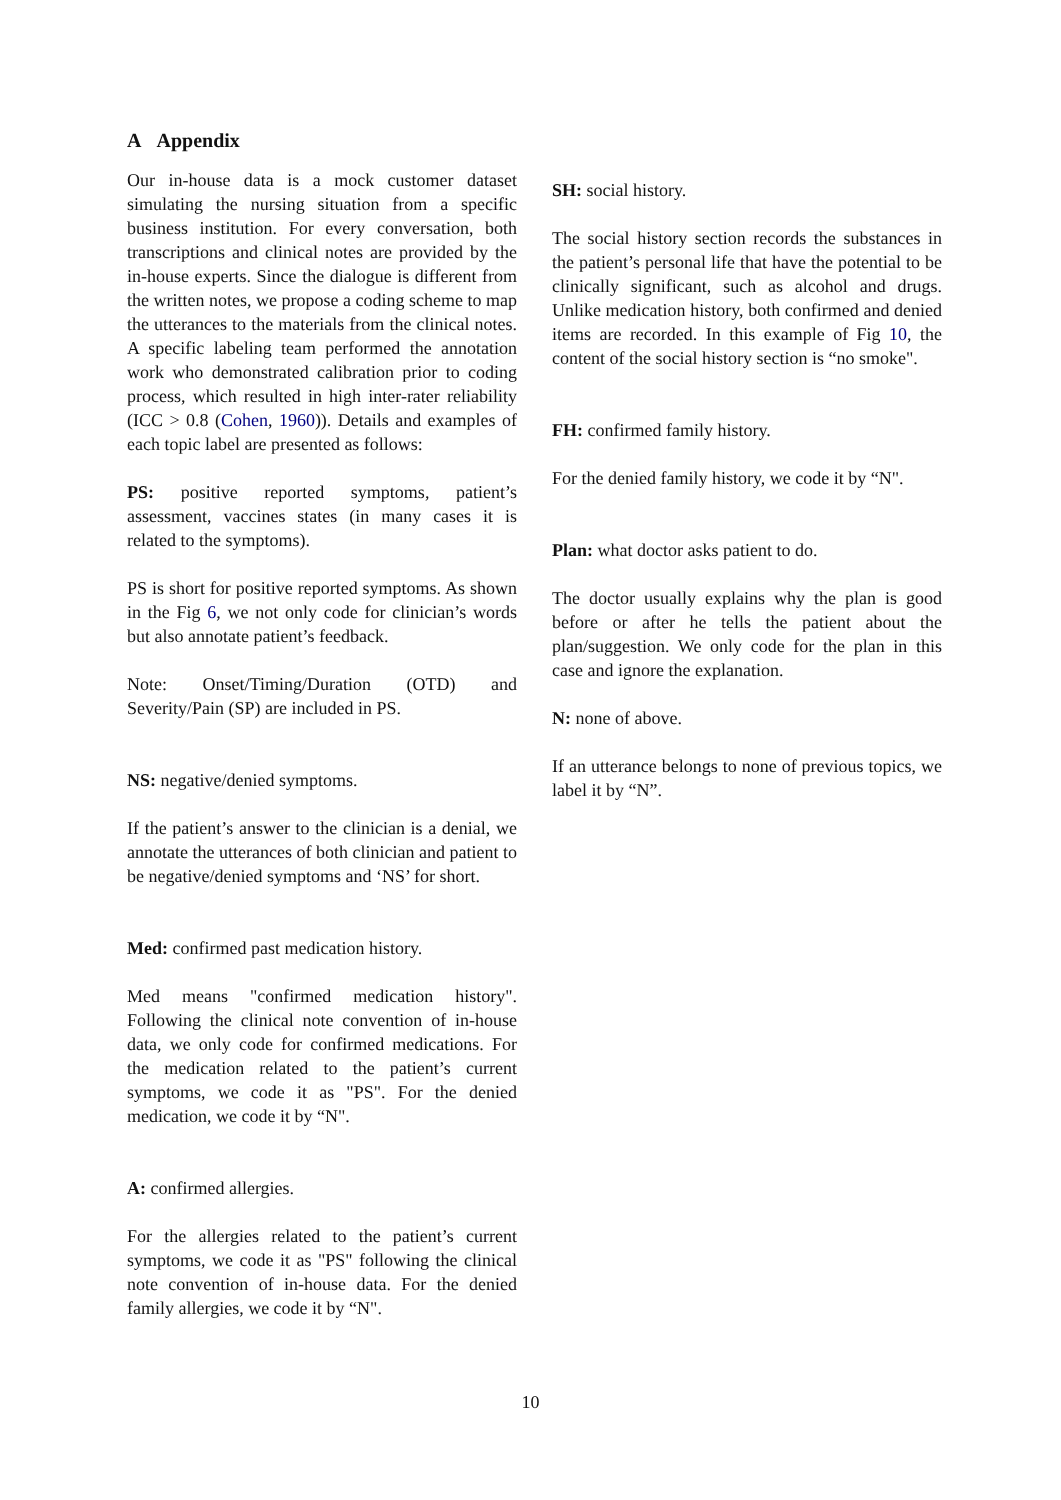A Appendix
Our in-house data is a mock customer dataset simulating the nursing situation from a specific business institution. For every conversation, both transcriptions and clinical notes are provided by the in-house experts. Since the dialogue is different from the written notes, we propose a coding scheme to map the utterances to the materials from the clinical notes. A specific labeling team performed the annotation work who demonstrated calibration prior to coding process, which resulted in high inter-rater reliability (ICC > 0.8 (Cohen, 1960)). Details and examples of each topic label are presented as follows:
PS: positive reported symptoms, patient’s assessment, vaccines states (in many cases it is related to the symptoms).
PS is short for positive reported symptoms. As shown in the Fig 6, we not only code for clinician’s words but also annotate patient’s feedback.
Note: Onset/Timing/Duration (OTD) and Severity/Pain (SP) are included in PS.
NS: negative/denied symptoms.
If the patient’s answer to the clinician is a denial, we annotate the utterances of both clinician and patient to be negative/denied symptoms and ‘NS’ for short.
Med: confirmed past medication history.
Med means "confirmed medication history". Following the clinical note convention of in-house data, we only code for confirmed medications. For the medication related to the patient’s current symptoms, we code it as "PS". For the denied medication, we code it by “N".
A: confirmed allergies.
For the allergies related to the patient’s current symptoms, we code it as "PS" following the clinical note convention of in-house data. For the denied family allergies, we code it by “N".
SH: social history.
The social history section records the substances in the patient’s personal life that have the potential to be clinically significant, such as alcohol and drugs. Unlike medication history, both confirmed and denied items are recorded. In this example of Fig 10, the content of the social history section is “no smoke".
FH: confirmed family history.
For the denied family history, we code it by “N".
Plan: what doctor asks patient to do.
The doctor usually explains why the plan is good before or after he tells the patient about the plan/suggestion. We only code for the plan in this case and ignore the explanation.
N: none of above.
If an utterance belongs to none of previous topics, we label it by “N”.
10